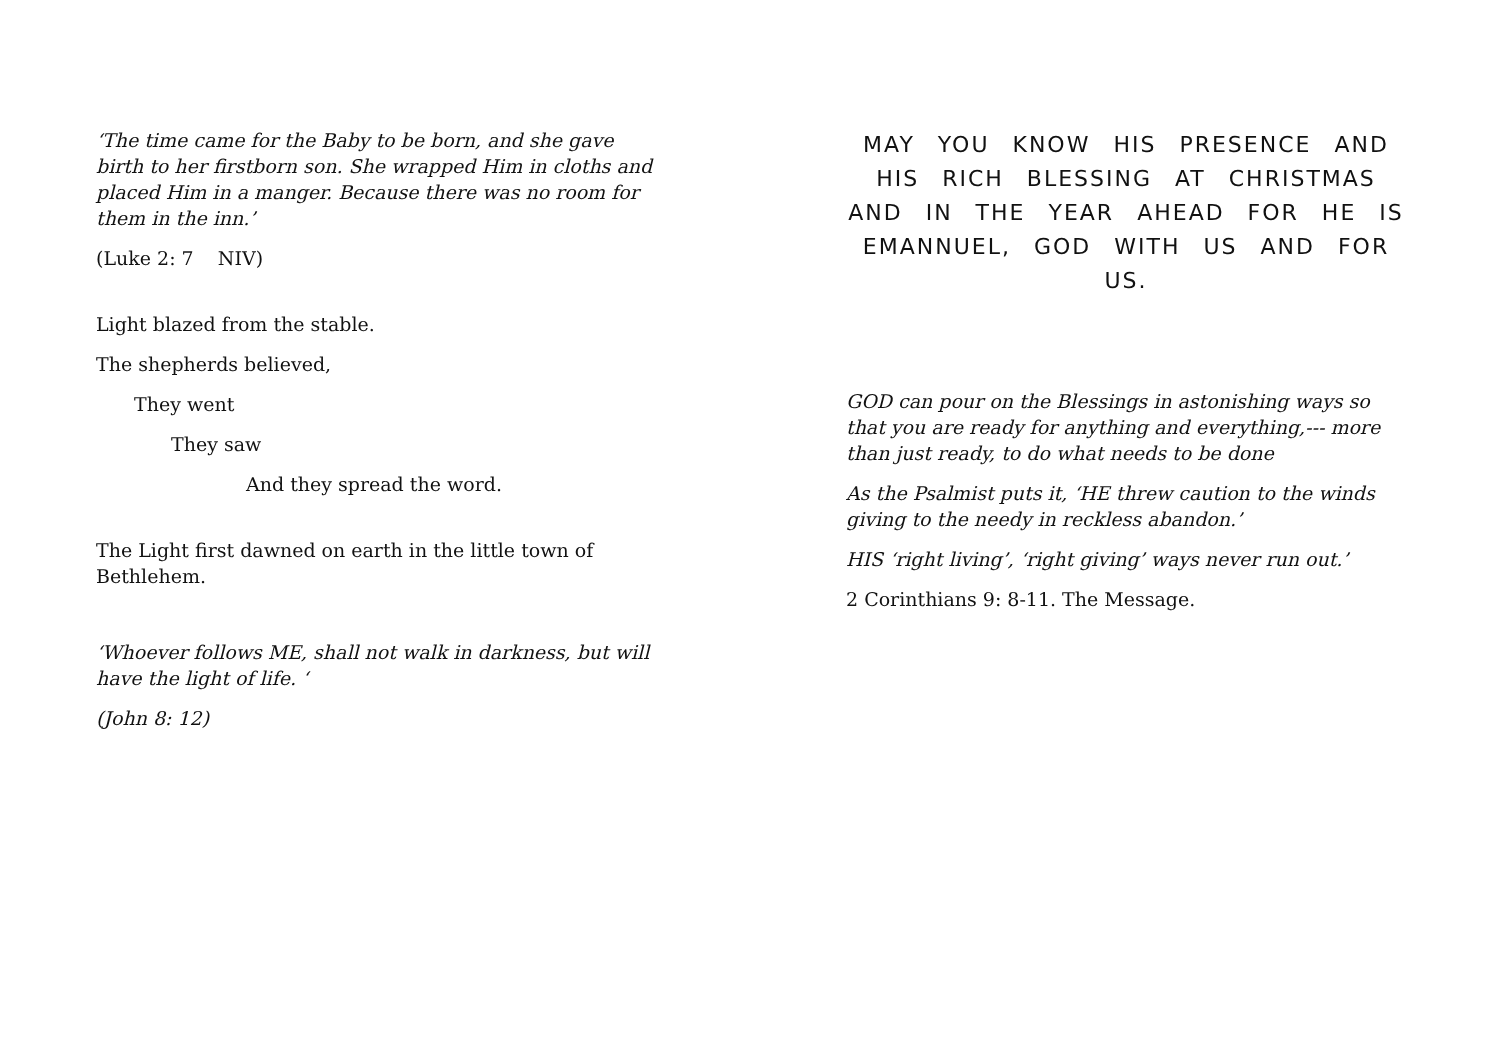‘The time came for the Baby to be born, and she gave birth to her firstborn son. She wrapped Him in cloths and placed Him in a manger. Because there was no room for them in the inn.’
(Luke 2: 7 NIV)
Light blazed from the stable.
The shepherds believed,
They went
They saw
And they spread the word.
The Light first dawned on earth in the little town of Bethlehem.
‘Whoever follows ME, shall not walk in darkness, but will have the light of life. ‘
(John 8: 12)
MAY YOU KNOW HIS PRESENCE AND HIS RICH BLESSING AT CHRISTMAS AND IN THE YEAR AHEAD FOR HE IS EMANNUEL, GOD WITH US AND FOR US.
GOD can pour on the Blessings in astonishing ways so that you are ready for anything and everything,--- more than just ready, to do what needs to be done
As the Psalmist puts it, ‘HE threw caution to the winds giving to the needy in reckless abandon.’
HIS ‘right living’, ‘right giving’ ways never run out.’
2 Corinthians 9: 8-11. The Message.